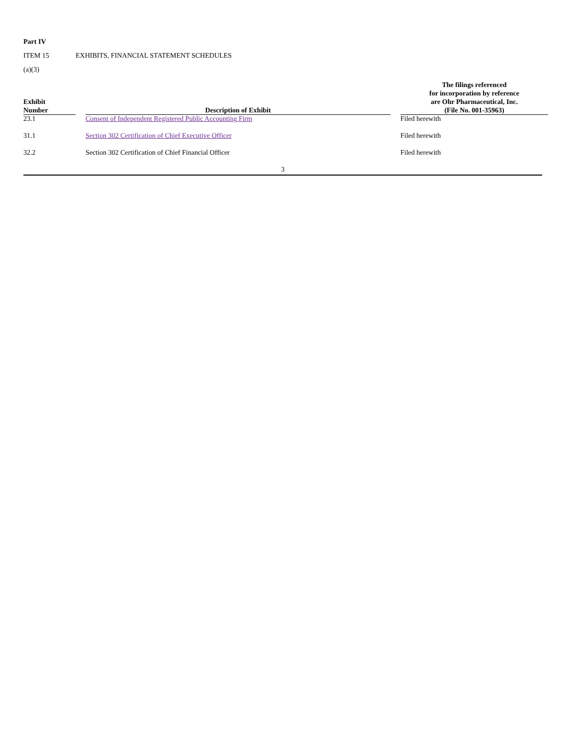Part IV
ITEM 15 EXHIBITS, FINANCIAL STATEMENT SCHEDULES
(a)(3)
| Exhibit Number | | Description of Exhibit | | The filings referenced for incorporation by reference are Ohr Pharmaceutical, Inc. (File No. 001-35963) |
| --- | --- | --- | --- | --- |
| 23.1 | | Consent of Independent Registered Public Accounting Firm | | Filed herewith |
| 31.1 | | Section 302 Certification of Chief Executive Officer | | Filed herewith |
| 32.2 | | Section 302 Certification of Chief Financial Officer | | Filed herewith |
3